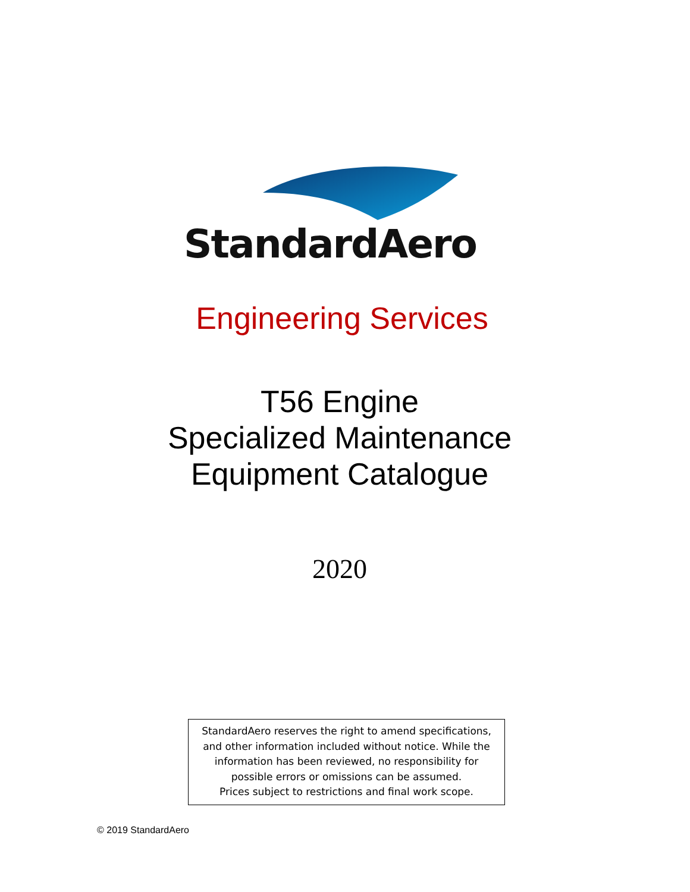StandardAero
Engineering Services
T56 Engine
Specialized Maintenance
Equipment Catalogue
2020
StandardAero reserves the right to amend specifications,
and other information included without notice. While the
information has been reviewed, no responsibility for
possible errors or omissions can be assumed.
Prices subject to restrictions and final work scope.
© 2019 StandardAero